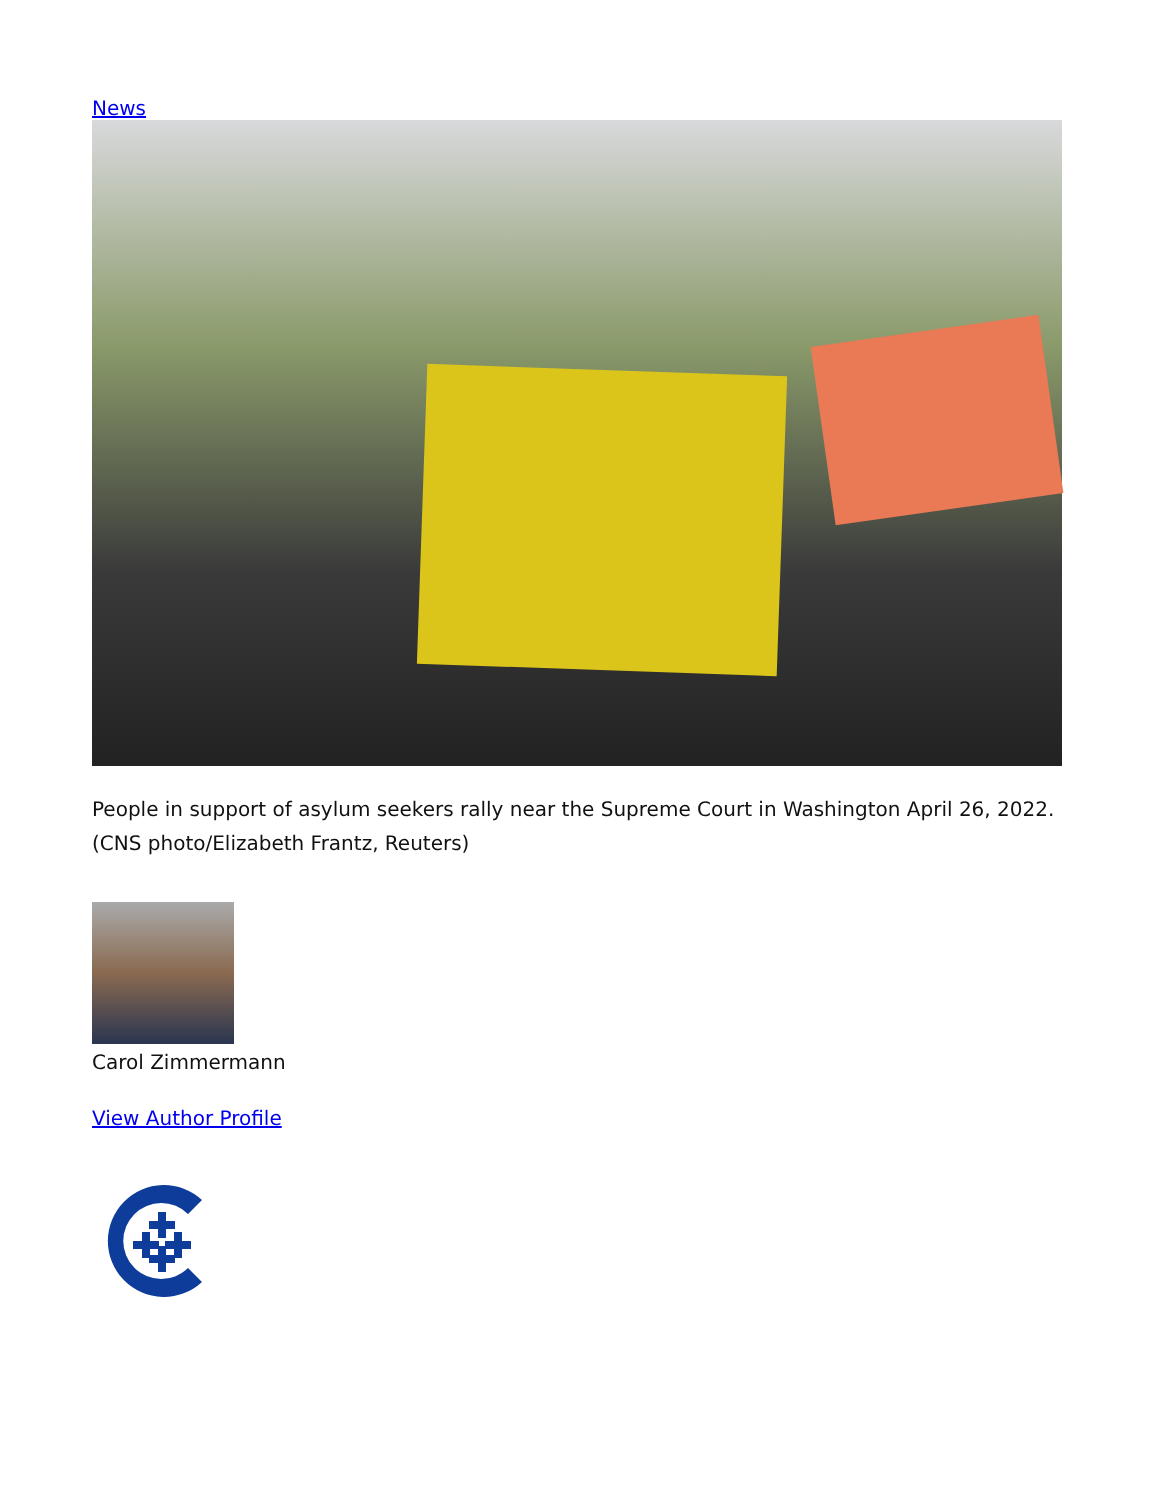News
People in support of asylum seekers rally near the Supreme Court in Washington April 26, 2022. (CNS photo/Elizabeth Frantz, Reuters)
Carol Zimmermann
View Author Profile